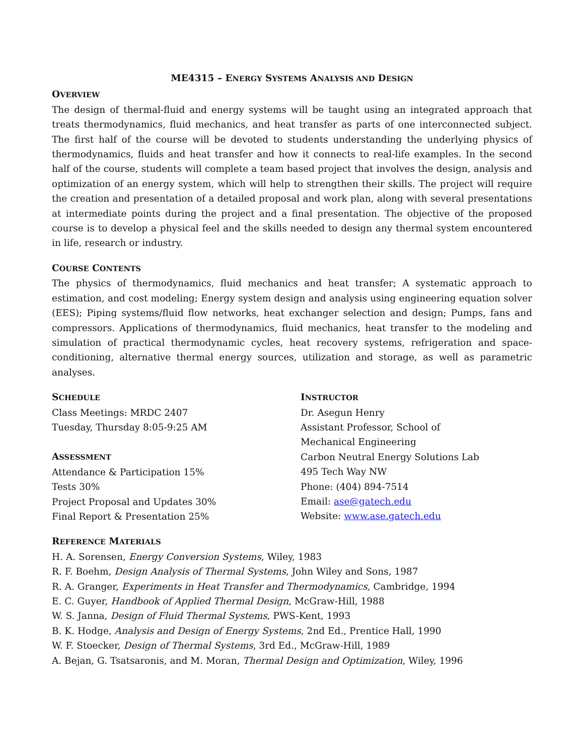ME4315 – ENERGY SYSTEMS ANALYSIS AND DESIGN
OVERVIEW
The design of thermal-fluid and energy systems will be taught using an integrated approach that treats thermodynamics, fluid mechanics, and heat transfer as parts of one interconnected subject. The first half of the course will be devoted to students understanding the underlying physics of thermodynamics, fluids and heat transfer and how it connects to real-life examples. In the second half of the course, students will complete a team based project that involves the design, analysis and optimization of an energy system, which will help to strengthen their skills. The project will require the creation and presentation of a detailed proposal and work plan, along with several presentations at intermediate points during the project and a final presentation. The objective of the proposed course is to develop a physical feel and the skills needed to design any thermal system encountered in life, research or industry.
COURSE CONTENTS
The physics of thermodynamics, fluid mechanics and heat transfer; A systematic approach to estimation, and cost modeling; Energy system design and analysis using engineering equation solver (EES); Piping systems/fluid flow networks, heat exchanger selection and design; Pumps, fans and compressors. Applications of thermodynamics, fluid mechanics, heat transfer to the modeling and simulation of practical thermodynamic cycles, heat recovery systems, refrigeration and space-conditioning, alternative thermal energy sources, utilization and storage, as well as parametric analyses.
SCHEDULE
Class Meetings: MRDC 2407
Tuesday, Thursday 8:05-9:25 AM
ASSESSMENT
Attendance & Participation 15%
Tests 30%
Project Proposal and Updates 30%
Final Report & Presentation 25%
INSTRUCTOR
Dr. Asegun Henry
Assistant Professor, School of Mechanical Engineering
Carbon Neutral Energy Solutions Lab
495 Tech Way NW
Phone: (404) 894-7514
Email: ase@gatech.edu
Website: www.ase.gatech.edu
REFERENCE MATERIALS
H. A. Sorensen, Energy Conversion Systems, Wiley, 1983
R. F. Boehm, Design Analysis of Thermal Systems, John Wiley and Sons, 1987
R. A. Granger, Experiments in Heat Transfer and Thermodynamics, Cambridge, 1994
E. C. Guyer, Handbook of Applied Thermal Design, McGraw-Hill, 1988
W. S. Janna, Design of Fluid Thermal Systems, PWS-Kent, 1993
B. K. Hodge, Analysis and Design of Energy Systems, 2nd Ed., Prentice Hall, 1990
W. F. Stoecker, Design of Thermal Systems, 3rd Ed., McGraw-Hill, 1989
A. Bejan, G. Tsatsaronis, and M. Moran, Thermal Design and Optimization, Wiley, 1996